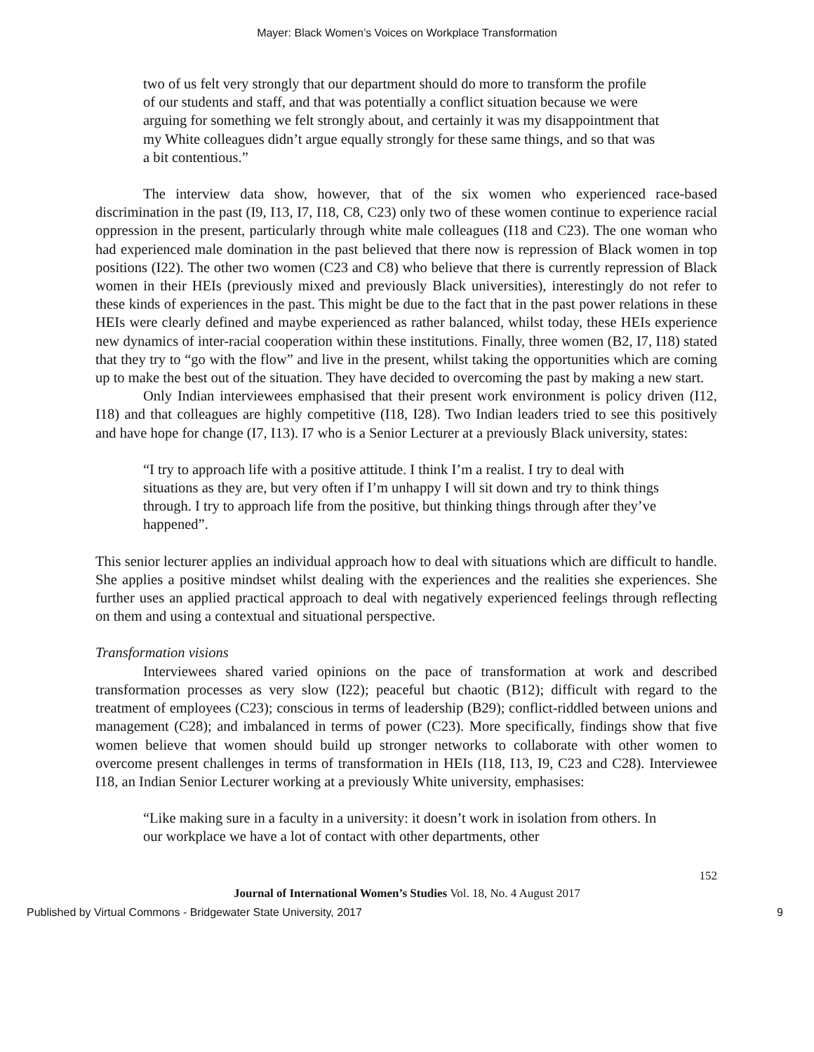Mayer: Black Women’s Voices on Workplace Transformation
two of us felt very strongly that our department should do more to transform the profile of our students and staff, and that was potentially a conflict situation because we were arguing for something we felt strongly about, and certainly it was my disappointment that my White colleagues didn’t argue equally strongly for these same things, and so that was a bit contentious.”
The interview data show, however, that of the six women who experienced race-based discrimination in the past (I9, I13, I7, I18, C8, C23) only two of these women continue to experience racial oppression in the present, particularly through white male colleagues (I18 and C23). The one woman who had experienced male domination in the past believed that there now is repression of Black women in top positions (I22). The other two women (C23 and C8) who believe that there is currently repression of Black women in their HEIs (previously mixed and previously Black universities), interestingly do not refer to these kinds of experiences in the past. This might be due to the fact that in the past power relations in these HEIs were clearly defined and maybe experienced as rather balanced, whilst today, these HEIs experience new dynamics of inter-racial cooperation within these institutions. Finally, three women (B2, I7, I18) stated that they try to “go with the flow” and live in the present, whilst taking the opportunities which are coming up to make the best out of the situation. They have decided to overcoming the past by making a new start.
Only Indian interviewees emphasised that their present work environment is policy driven (I12, I18) and that colleagues are highly competitive (I18, I28). Two Indian leaders tried to see this positively and have hope for change (I7, I13). I7 who is a Senior Lecturer at a previously Black university, states:
“I try to approach life with a positive attitude. I think I’m a realist. I try to deal with situations as they are, but very often if I’m unhappy I will sit down and try to think things through. I try to approach life from the positive, but thinking things through after they’ve happened”.
This senior lecturer applies an individual approach how to deal with situations which are difficult to handle. She applies a positive mindset whilst dealing with the experiences and the realities she experiences. She further uses an applied practical approach to deal with negatively experienced feelings through reflecting on them and using a contextual and situational perspective.
Transformation visions
Interviewees shared varied opinions on the pace of transformation at work and described transformation processes as very slow (I22); peaceful but chaotic (B12); difficult with regard to the treatment of employees (C23); conscious in terms of leadership (B29); conflict-riddled between unions and management (C28); and imbalanced in terms of power (C23). More specifically, findings show that five women believe that women should build up stronger networks to collaborate with other women to overcome present challenges in terms of transformation in HEIs (I18, I13, I9, C23 and C28). Interviewee I18, an Indian Senior Lecturer working at a previously White university, emphasises:
“Like making sure in a faculty in a university: it doesn’t work in isolation from others. In our workplace we have a lot of contact with other departments, other
152
Journal of International Women’s Studies Vol. 18, No. 4 August 2017
Published by Virtual Commons - Bridgewater State University, 2017 9